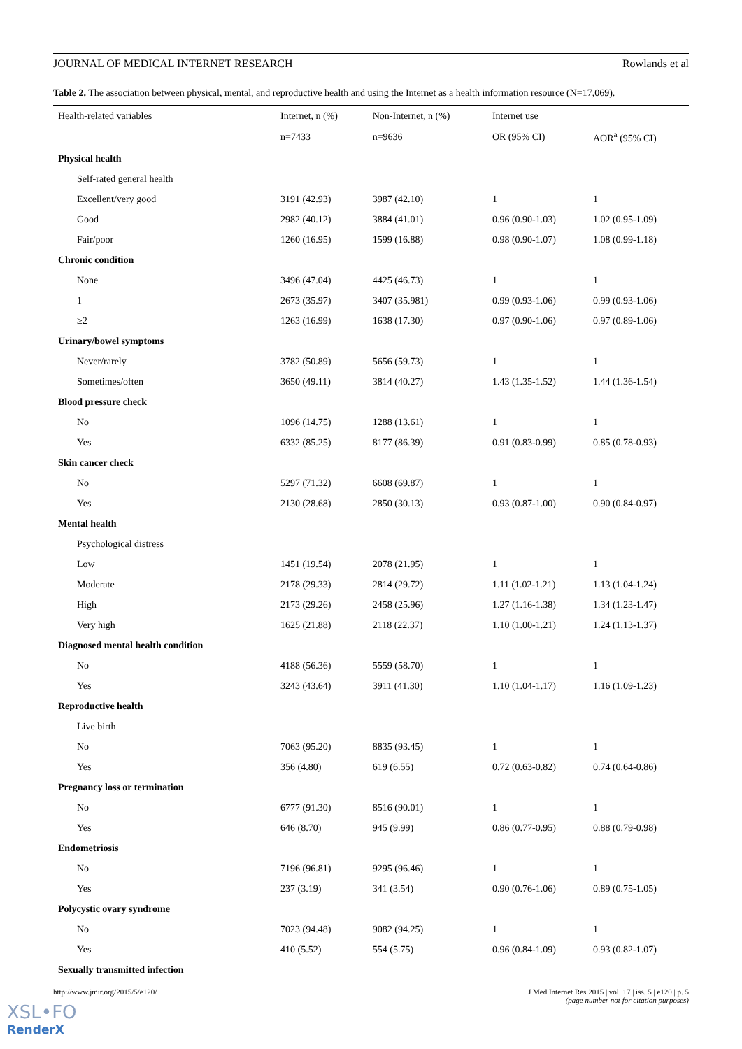JOURNAL OF MEDICAL INTERNET RESEARCH Rowlands et al
Table 2. The association between physical, mental, and reproductive health and using the Internet as a health information resource (N=17,069).
| Health-related variables | Internet, n (%) | Non-Internet, n (%) | Internet use | |
| --- | --- | --- | --- | --- |
| | n=7433 | n=9636 | OR (95% CI) | AOR<sup>a</sup> (95% CI) |
| Physical health | | | | |
| Self-rated general health | | | | |
| Excellent/very good | 3191 (42.93) | 3987 (42.10) | 1 | 1 |
| Good | 2982 (40.12) | 3884 (41.01) | 0.96 (0.90-1.03) | 1.02 (0.95-1.09) |
| Fair/poor | 1260 (16.95) | 1599 (16.88) | 0.98 (0.90-1.07) | 1.08 (0.99-1.18) |
| Chronic condition | | | | |
| None | 3496 (47.04) | 4425 (46.73) | 1 | 1 |
| 1 | 2673 (35.97) | 3407 (35.981) | 0.99 (0.93-1.06) | 0.99 (0.93-1.06) |
| ≥2 | 1263 (16.99) | 1638 (17.30) | 0.97 (0.90-1.06) | 0.97 (0.89-1.06) |
| Urinary/bowel symptoms | | | | |
| Never/rarely | 3782 (50.89) | 5656 (59.73) | 1 | 1 |
| Sometimes/often | 3650 (49.11) | 3814 (40.27) | 1.43 (1.35-1.52) | 1.44 (1.36-1.54) |
| Blood pressure check | | | | |
| No | 1096 (14.75) | 1288 (13.61) | 1 | 1 |
| Yes | 6332 (85.25) | 8177 (86.39) | 0.91 (0.83-0.99) | 0.85 (0.78-0.93) |
| Skin cancer check | | | | |
| No | 5297 (71.32) | 6608 (69.87) | 1 | 1 |
| Yes | 2130 (28.68) | 2850 (30.13) | 0.93 (0.87-1.00) | 0.90 (0.84-0.97) |
| Mental health | | | | |
| Psychological distress | | | | |
| Low | 1451 (19.54) | 2078 (21.95) | 1 | 1 |
| Moderate | 2178 (29.33) | 2814 (29.72) | 1.11 (1.02-1.21) | 1.13 (1.04-1.24) |
| High | 2173 (29.26) | 2458 (25.96) | 1.27 (1.16-1.38) | 1.34 (1.23-1.47) |
| Very high | 1625 (21.88) | 2118 (22.37) | 1.10 (1.00-1.21) | 1.24 (1.13-1.37) |
| Diagnosed mental health condition | | | | |
| No | 4188 (56.36) | 5559 (58.70) | 1 | 1 |
| Yes | 3243 (43.64) | 3911 (41.30) | 1.10 (1.04-1.17) | 1.16 (1.09-1.23) |
| Reproductive health | | | | |
| Live birth | | | | |
| No | 7063 (95.20) | 8835 (93.45) | 1 | 1 |
| Yes | 356 (4.80) | 619 (6.55) | 0.72 (0.63-0.82) | 0.74 (0.64-0.86) |
| Pregnancy loss or termination | | | | |
| No | 6777 (91.30) | 8516 (90.01) | 1 | 1 |
| Yes | 646 (8.70) | 945 (9.99) | 0.86 (0.77-0.95) | 0.88 (0.79-0.98) |
| Endometriosis | | | | |
| No | 7196 (96.81) | 9295 (96.46) | 1 | 1 |
| Yes | 237 (3.19) | 341 (3.54) | 0.90 (0.76-1.06) | 0.89 (0.75-1.05) |
| Polycystic ovary syndrome | | | | |
| No | 7023 (94.48) | 9082 (94.25) | 1 | 1 |
| Yes | 410 (5.52) | 554 (5.75) | 0.96 (0.84-1.09) | 0.93 (0.82-1.07) |
| Sexually transmitted infection | | | | |
http://www.jmir.org/2015/5/e120/ J Med Internet Res 2015 | vol. 17 | iss. 5 | e120 | p. 5
(page number not for citation purposes)
XSL•FO
RenderX